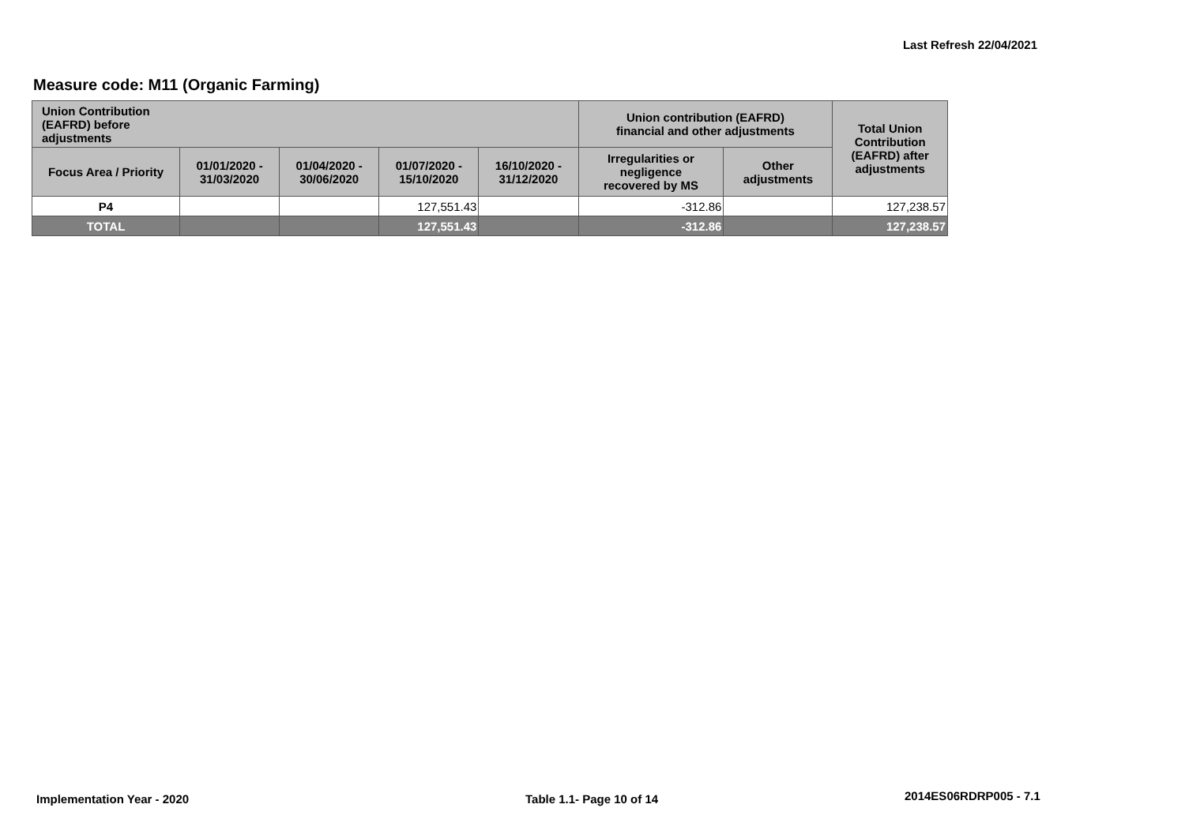Last Refresh 22/04/2021
Measure code: M11 (Organic Farming)
| Union Contribution (EAFRD) before adjustments | | | | | Union contribution (EAFRD) financial and other adjustments | | Total Union Contribution (EAFRD) after adjustments |
| --- | --- | --- | --- | --- | --- | --- | --- |
| Focus Area / Priority | 01/01/2020 - 31/03/2020 | 01/04/2020 - 30/06/2020 | 01/07/2020 - 15/10/2020 | 16/10/2020 - 31/12/2020 | Irregularities or negligence recovered by MS | Other adjustments | |
| P4 | | | 127,551.43 | | -312.86 | | 127,238.57 |
| TOTAL | | | 127,551.43 | | -312.86 | | 127,238.57 |
Implementation Year - 2020 Table 1.1- Page 10 of 14 2014ES06RDRP005 - 7.1